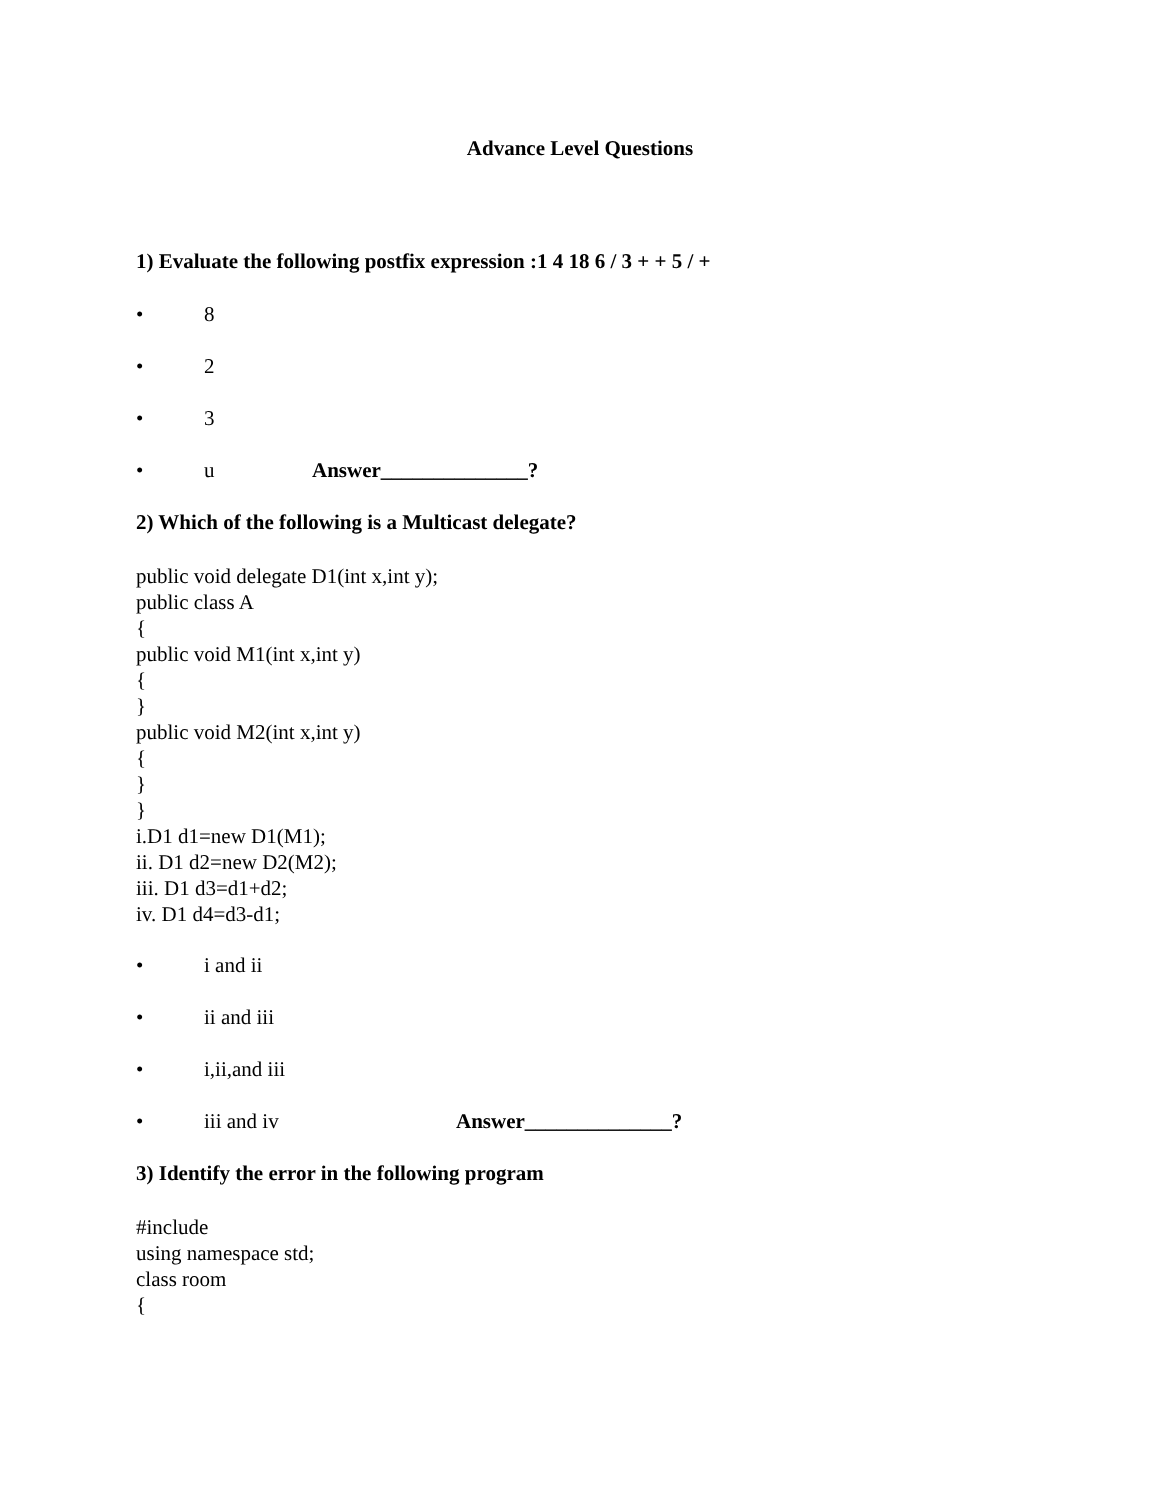Advance Level Questions
1) Evaluate the following postfix expression :1 4 18 6 / 3 + + 5 / +
• 8
• 2
• 3
• u Answer______________?
2) Which of the following is a Multicast delegate?
public void delegate D1(int x,int y);
public class A
{
public void M1(int x,int y)
{
}
public void M2(int x,int y)
{
}
}
i.D1 d1=new D1(M1);
ii. D1 d2=new D2(M2);
iii. D1 d3=d1+d2;
iv. D1 d4=d3-d1;
• i and ii
• ii and iii
• i,ii,and iii
• iii and iv Answer______________?
3) Identify the error in the following program
#include
using namespace std;
class room
{